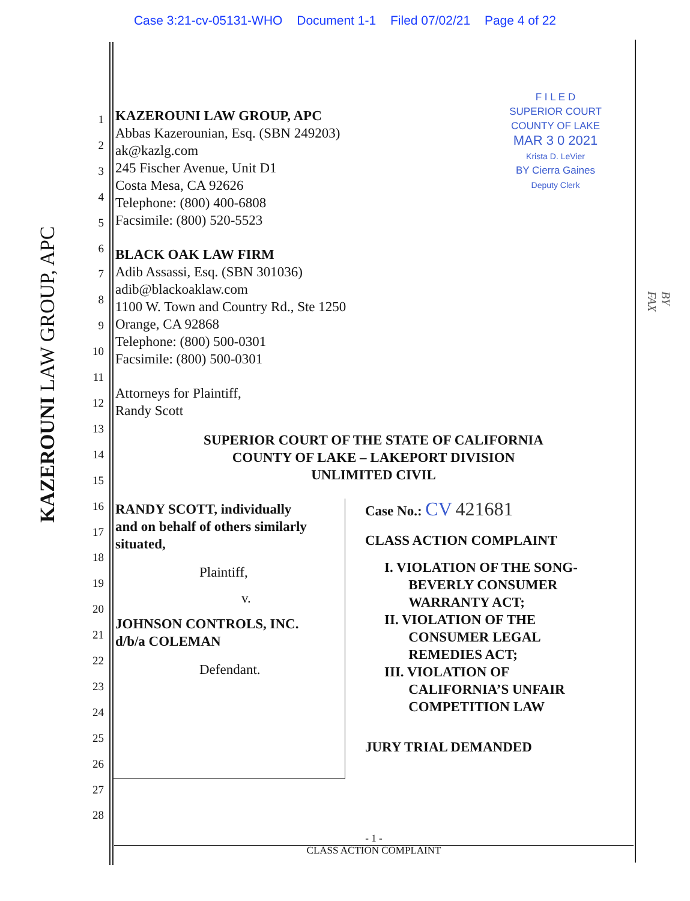Case 3:21-cv-05131-WHO Document 1-1 Filed 07/02/21 Page 4 of 22
KAZEROUNI LAW GROUP, APC
BY FAX
F I L E D
SUPERIOR COURT
COUNTY OF LAKE
MAR 3 0 2021
Krista D. LeVier
BY Cierra Gaines
Deputy Clerk
KAZEROUNI LAW GROUP, APC
Abbas Kazerounian, Esq. (SBN 249203)
ak@kazlg.com
245 Fischer Avenue, Unit D1
Costa Mesa, CA 92626
Telephone: (800) 400-6808
Facsimile: (800) 520-5523
BLACK OAK LAW FIRM
Adib Assassi, Esq. (SBN 301036)
adib@blackoaklaw.com
1100 W. Town and Country Rd., Ste 1250
Orange, CA 92868
Telephone: (800) 500-0301
Facsimile: (800) 500-0301
Attorneys for Plaintiff,
Randy Scott
SUPERIOR COURT OF THE STATE OF CALIFORNIA
COUNTY OF LAKE – LAKEPORT DIVISION
UNLIMITED CIVIL
RANDY SCOTT, individually
and on behalf of others similarly
situated,
Plaintiff,
v.
JOHNSON CONTROLS, INC.
d/b/a COLEMAN
Defendant.
Case No.: CV 421681
CLASS ACTION COMPLAINT
I. VIOLATION OF THE SONG-
BEVERLY CONSUMER
WARRANTY ACT;
II. VIOLATION OF THE
CONSUMER LEGAL
REMEDIES ACT;
III. VIOLATION OF
CALIFORNIA’S UNFAIR
COMPETITION LAW
JURY TRIAL DEMANDED
1
2
3
4
5
6
7
8
9
10
11
12
13
14
15
16
17
18
19
20
21
22
23
24
25
26
27
28
- 1 -
CLASS ACTION COMPLAINT